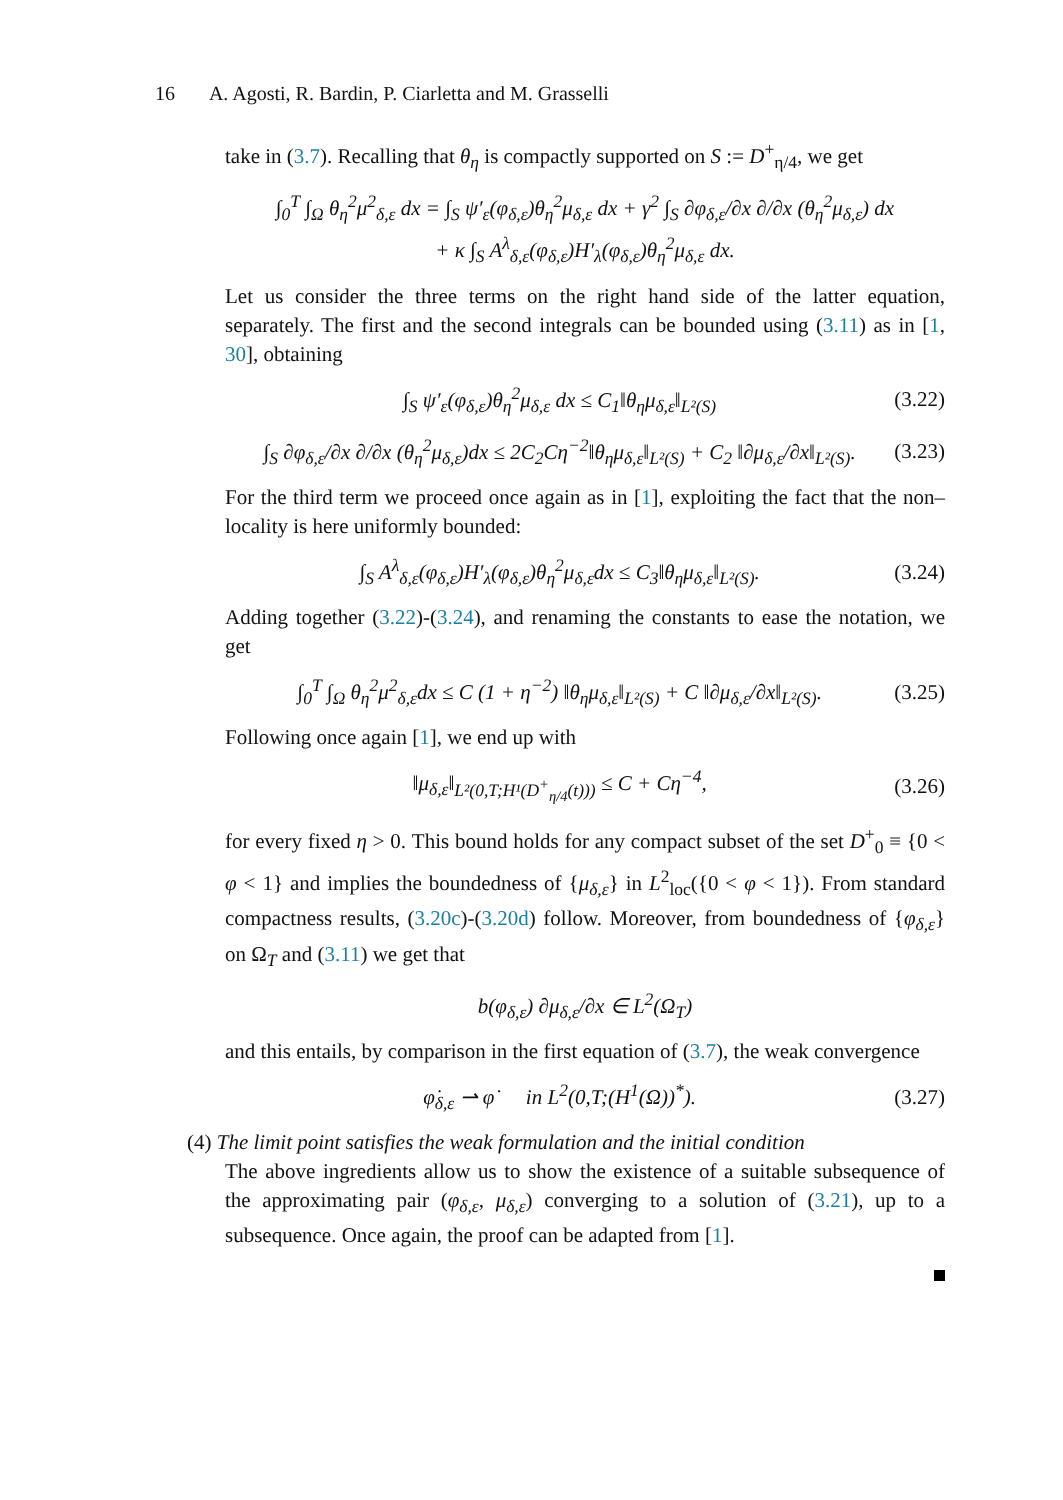16 A. Agosti, R. Bardin, P. Ciarletta and M. Grasselli
take in (3.7). Recalling that θ<sub>η</sub> is compactly supported on S := D<sup>+</sup><sub>η/4</sub>, we get
∫<sub>0</sub><sup>T</sup> ∫<sub>Ω</sub> θ<sub>η</sub><sup>2</sup>μ<sup>2</sup><sub>δ,ε</sub> dx = ∫<sub>S</sub> ψ′<sub>ε</sub>(φ<sub>δ,ε</sub>)θ<sub>η</sub><sup>2</sup>μ<sub>δ,ε</sub> dx + γ<sup>2</sup> ∫<sub>S</sub> ∂φ<sub>δ,ε</sub>/∂x ∂/∂x (θ<sub>η</sub><sup>2</sup>μ<sub>δ,ε</sub>) dx
+ κ ∫<sub>S</sub> A<sup>λ</sup><sub>δ,ε</sub>(φ<sub>δ,ε</sub>)H′<sub>λ</sub>(φ<sub>δ,ε</sub>)θ<sub>η</sub><sup>2</sup>μ<sub>δ,ε</sub> dx.
Let us consider the three terms on the right hand side of the latter equation, separately. The first and the second integrals can be bounded using (3.11) as in [1, 30], obtaining
∫<sub>S</sub> ψ′<sub>ε</sub>(φ<sub>δ,ε</sub>)θ<sub>η</sub><sup>2</sup>μ<sub>δ,ε</sub> dx ≤ C<sub>1</sub>‖θ<sub>η</sub>μ<sub>δ,ε</sub>‖<sub>L²(S)</sub>
(3.22)
∫<sub>S</sub> ∂φ<sub>δ,ε</sub>/∂x ∂/∂x (θ<sub>η</sub><sup>2</sup>μ<sub>δ,ε</sub>)dx ≤ 2C<sub>2</sub>Cη<sup>−2</sup>‖θ<sub>η</sub>μ<sub>δ,ε</sub>‖<sub>L²(S)</sub> + C<sub>2</sub> ‖∂μ<sub>δ,ε</sub>/∂x‖<sub>L²(S)</sub>.
(3.23)
For the third term we proceed once again as in [1], exploiting the fact that the non–locality is here uniformly bounded:
∫<sub>S</sub> A<sup>λ</sup><sub>δ,ε</sub>(φ<sub>δ,ε</sub>)H′<sub>λ</sub>(φ<sub>δ,ε</sub>)θ<sub>η</sub><sup>2</sup>μ<sub>δ,ε</sub>dx ≤ C<sub>3</sub>‖θ<sub>η</sub>μ<sub>δ,ε</sub>‖<sub>L²(S)</sub>.
(3.24)
Adding together (3.22)-(3.24), and renaming the constants to ease the notation, we get
∫<sub>0</sub><sup>T</sup> ∫<sub>Ω</sub> θ<sub>η</sub><sup>2</sup>μ<sup>2</sup><sub>δ,ε</sub>dx ≤ C (1 + η<sup>−2</sup>) ‖θ<sub>η</sub>μ<sub>δ,ε</sub>‖<sub>L²(S)</sub> + C ‖∂μ<sub>δ,ε</sub>/∂x‖<sub>L²(S)</sub>.
(3.25)
Following once again [1], we end up with
‖μ<sub>δ,ε</sub>‖<sub>L²(0,T;H¹(D<sup>+</sup><sub>η/4</sub>(t)))</sub> ≤ C + Cη<sup>−4</sup>,
(3.26)
for every fixed η > 0. This bound holds for any compact subset of the set D<sup>+</sup><sub>0</sub> ≡ {0 < φ < 1} and implies the boundedness of {μ<sub>δ,ε</sub>} in L<sup>2</sup><sub>loc</sub>({0 < φ < 1}). From standard compactness results, (3.20c)-(3.20d) follow. Moreover, from boundedness of {φ<sub>δ,ε</sub>} on Ω<sub>T</sub> and (3.11) we get that
b(φ<sub>δ,ε</sub>) ∂μ<sub>δ,ε</sub>/∂x ∈ L<sup>2</sup>(Ω<sub>T</sub>)
and this entails, by comparison in the first equation of (3.7), the weak convergence
φ̇<sub>δ,ε</sub> ⇀ φ̇ in L<sup>2</sup>(0,T;(H<sup>1</sup>(Ω))<sup>*</sup>).
(3.27)
(4) The limit point satisfies the weak formulation and the initial condition
The above ingredients allow us to show the existence of a suitable subsequence of the approximating pair (φ<sub>δ,ε</sub>, μ<sub>δ,ε</sub>) converging to a solution of (3.21), up to a subsequence. Once again, the proof can be adapted from [1].